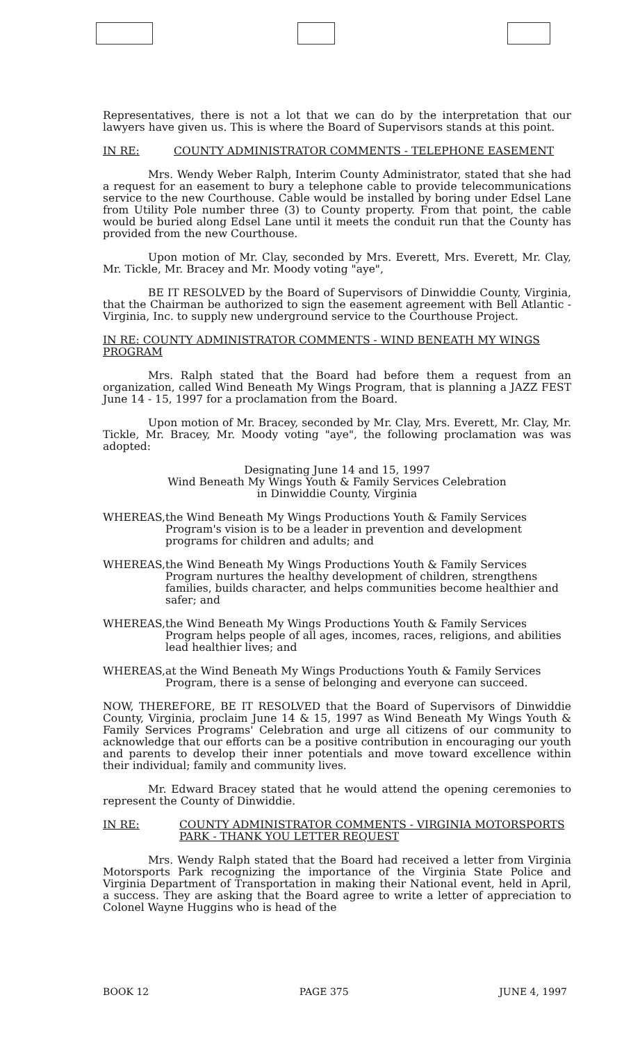Representatives, there is not a lot that we can do by the interpretation that our lawyers have given us. This is where the Board of Supervisors stands at this point.
IN RE: COUNTY ADMINISTRATOR COMMENTS - TELEPHONE EASEMENT
Mrs. Wendy Weber Ralph, Interim County Administrator, stated that she had a request for an easement to bury a telephone cable to provide telecommunications service to the new Courthouse. Cable would be installed by boring under Edsel Lane from Utility Pole number three (3) to County property. From that point, the cable would be buried along Edsel Lane until it meets the conduit run that the County has provided from the new Courthouse.
Upon motion of Mr. Clay, seconded by Mrs. Everett, Mrs. Everett, Mr. Clay, Mr. Tickle, Mr. Bracey and Mr. Moody voting "aye",
BE IT RESOLVED by the Board of Supervisors of Dinwiddie County, Virginia, that the Chairman be authorized to sign the easement agreement with Bell Atlantic - Virginia, Inc. to supply new underground service to the Courthouse Project.
IN RE: COUNTY ADMINISTRATOR COMMENTS - WIND BENEATH MY WINGS PROGRAM
Mrs. Ralph stated that the Board had before them a request from an organization, called Wind Beneath My Wings Program, that is planning a JAZZ FEST June 14 - 15, 1997 for a proclamation from the Board.
Upon motion of Mr. Bracey, seconded by Mr. Clay, Mrs. Everett, Mr. Clay, Mr. Tickle, Mr. Bracey, Mr. Moody voting "aye", the following proclamation was was adopted:
Designating June 14 and 15, 1997
Wind Beneath My Wings Youth & Family Services Celebration
in Dinwiddie County, Virginia
WHEREAS, the Wind Beneath My Wings Productions Youth & Family Services Program's vision is to be a leader in prevention and development programs for children and adults; and
WHEREAS, the Wind Beneath My Wings Productions Youth & Family Services Program nurtures the healthy development of children, strengthens families, builds character, and helps communities become healthier and safer; and
WHEREAS, the Wind Beneath My Wings Productions Youth & Family Services Program helps people of all ages, incomes, races, religions, and abilities lead healthier lives; and
WHEREAS, at the Wind Beneath My Wings Productions Youth & Family Services Program, there is a sense of belonging and everyone can succeed.
NOW, THEREFORE, BE IT RESOLVED that the Board of Supervisors of Dinwiddie County, Virginia, proclaim June 14 & 15, 1997 as Wind Beneath My Wings Youth & Family Services Programs' Celebration and urge all citizens of our community to acknowledge that our efforts can be a positive contribution in encouraging our youth and parents to develop their inner potentials and move toward excellence within their individual; family and community lives.
Mr. Edward Bracey stated that he would attend the opening ceremonies to represent the County of Dinwiddie.
IN RE: COUNTY ADMINISTRATOR COMMENTS - VIRGINIA MOTORSPORTS PARK - THANK YOU LETTER REQUEST
Mrs. Wendy Ralph stated that the Board had received a letter from Virginia Motorsports Park recognizing the importance of the Virginia State Police and Virginia Department of Transportation in making their National event, held in April, a success. They are asking that the Board agree to write a letter of appreciation to Colonel Wayne Huggins who is head of the
BOOK 12 PAGE 375 JUNE 4, 1997